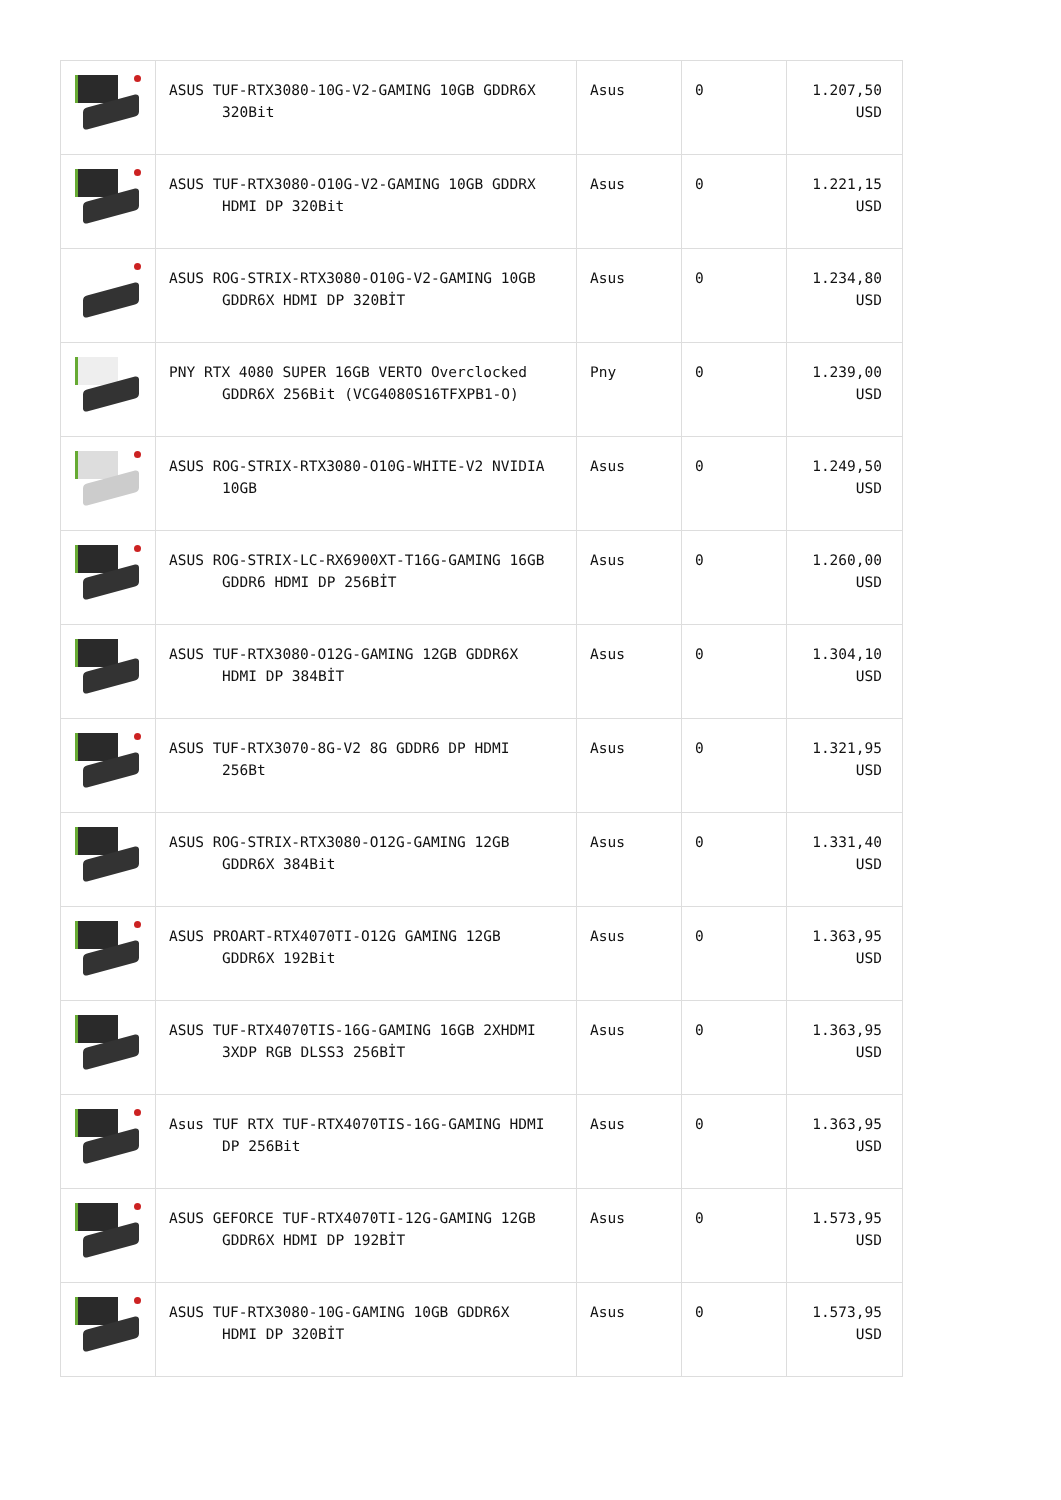| | ASUS TUF-RTX3080-10G-V2-GAMING 10GB GDDR6X 320Bit | Asus | 0 | 1.207,50 USD |
| | ASUS TUF-RTX3080-O10G-V2-GAMING 10GB GDDRX HDMI DP 320Bit | Asus | 0 | 1.221,15 USD |
| | ASUS ROG-STRIX-RTX3080-O10G-V2-GAMING 10GB GDDR6X HDMI DP 320BİT | Asus | 0 | 1.234,80 USD |
| | PNY RTX 4080 SUPER 16GB VERTO Overclocked GDDR6X 256Bit (VCG4080S16TFXPB1-O) | Pny | 0 | 1.239,00 USD |
| | ASUS ROG-STRIX-RTX3080-O10G-WHITE-V2 NVIDIA 10GB | Asus | 0 | 1.249,50 USD |
| | ASUS ROG-STRIX-LC-RX6900XT-T16G-GAMING 16GB GDDR6 HDMI DP 256BİT | Asus | 0 | 1.260,00 USD |
| | ASUS TUF-RTX3080-O12G-GAMING 12GB GDDR6X HDMI DP 384BİT | Asus | 0 | 1.304,10 USD |
| | ASUS TUF-RTX3070-8G-V2 8G GDDR6 DP HDMI 256Bt | Asus | 0 | 1.321,95 USD |
| | ASUS ROG-STRIX-RTX3080-O12G-GAMING 12GB GDDR6X 384Bit | Asus | 0 | 1.331,40 USD |
| | ASUS PROART-RTX4070TI-O12G GAMING 12GB GDDR6X 192Bit | Asus | 0 | 1.363,95 USD |
| | ASUS TUF-RTX4070TIS-16G-GAMING 16GB 2XHDMI 3XDP RGB DLSS3 256BİT | Asus | 0 | 1.363,95 USD |
| | Asus TUF RTX TUF-RTX4070TIS-16G-GAMING HDMI DP 256Bit | Asus | 0 | 1.363,95 USD |
| | ASUS GEFORCE TUF-RTX4070TI-12G-GAMING 12GB GDDR6X HDMI DP 192BİT | Asus | 0 | 1.573,95 USD |
| | ASUS TUF-RTX3080-10G-GAMING 10GB GDDR6X HDMI DP 320BİT | Asus | 0 | 1.573,95 USD |